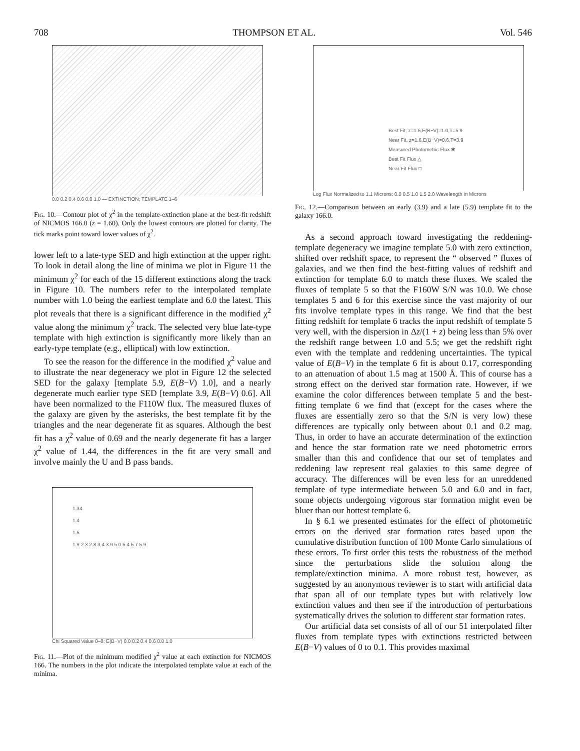708 THOMPSON ET AL. Vol. 546
0.0 0.2 0.4 0.6 0.8 1.0 — EXTINCTION; TEMPLATE 1–6
Fig. 10.—Contour plot of χ<sup>2</sup> in the template-extinction plane at the best-fit redshift of NICMOS 166.0 (z = 1.60). Only the lowest contours are plotted for clarity. The tick marks point toward lower values of χ<sup>2</sup>.
lower left to a late-type SED and high extinction at the upper right. To look in detail along the line of minima we plot in Figure 11 the minimum χ<sup>2</sup> for each of the 15 different extinctions along the track in Figure 10. The numbers refer to the interpolated template number with 1.0 being the earliest template and 6.0 the latest. This plot reveals that there is a significant difference in the modified χ<sup>2</sup> value along the minimum χ<sup>2</sup> track. The selected very blue late-type template with high extinction is significantly more likely than an early-type template (e.g., elliptical) with low extinction.
To see the reason for the difference in the modified χ<sup>2</sup> value and to illustrate the near degeneracy we plot in Figure 12 the selected SED for the galaxy [template 5.9, E(B−V) 1.0], and a nearly degenerate much earlier type SED [template 3.9, E(B−V) 0.6]. All have been normalized to the F110W flux. The measured fluxes of the galaxy are given by the asterisks, the best template fit by the triangles and the near degenerate fit as squares. Although the best fit has a χ<sup>2</sup> value of 0.69 and the nearly degenerate fit has a larger χ<sup>2</sup> value of 1.44, the differences in the fit are very small and involve mainly the U and B pass bands.
1.34
1.4
1.5
1.9 2.3 2.8 3.4 3.9 5.0 5.4 5.7 5.9
Chi Squared Value 0–8; E(B−V) 0.0 0.2 0.4 0.6 0.8 1.0
Fig. 11.—Plot of the minimum modified χ<sup>2</sup> value at each extinction for NICMOS 166. The numbers in the plot indicate the interpolated template value at each of the minima.
Best Fit, z=1.6,E(B−V)=1.0,T=5.9
Near Fit, z=1.6,E(B−V)=0.6,T=3.9
Measured Photometric Flux ✱
Best Fit Flux △
Near Fit Flux □
Log Flux Normalized to 1.1 Microns; 0.0 0.5 1.0 1.5 2.0 Wavelength in Microns
Fig. 12.—Comparison between an early (3.9) and a late (5.9) template fit to the galaxy 166.0.
As a second approach toward investigating the reddening-template degeneracy we imagine template 5.0 with zero extinction, shifted over redshift space, to represent the “ observed ” fluxes of galaxies, and we then find the best-fitting values of redshift and extinction for template 6.0 to match these fluxes. We scaled the fluxes of template 5 so that the F160W S/N was 10.0. We chose templates 5 and 6 for this exercise since the vast majority of our fits involve template types in this range. We find that the best fitting redshift for template 6 tracks the input redshift of template 5 very well, with the dispersion in Δz/(1 + z) being less than 5% over the redshift range between 1.0 and 5.5; we get the redshift right even with the template and reddening uncertainties. The typical value of E(B−V) in the template 6 fit is about 0.17, corresponding to an attenuation of about 1.5 mag at 1500 Å. This of course has a strong effect on the derived star formation rate. However, if we examine the color differences between template 5 and the best-fitting template 6 we find that (except for the cases where the fluxes are essentially zero so that the S/N is very low) these differences are typically only between about 0.1 and 0.2 mag. Thus, in order to have an accurate determination of the extinction and hence the star formation rate we need photometric errors smaller than this and confidence that our set of templates and reddening law represent real galaxies to this same degree of accuracy. The differences will be even less for an unreddened template of type intermediate between 5.0 and 6.0 and in fact, some objects undergoing vigorous star formation might even be bluer than our hottest template 6.
In § 6.1 we presented estimates for the effect of photometric errors on the derived star formation rates based upon the cumulative distribution function of 100 Monte Carlo simulations of these errors. To first order this tests the robustness of the method since the perturbations slide the solution along the template/extinction minima. A more robust test, however, as suggested by an anonymous reviewer is to start with artificial data that span all of our template types but with relatively low extinction values and then see if the introduction of perturbations systematically drives the solution to different star formation rates.
Our artificial data set consists of all of our 51 interpolated filter fluxes from template types with extinctions restricted between E(B−V) values of 0 to 0.1. This provides maximal